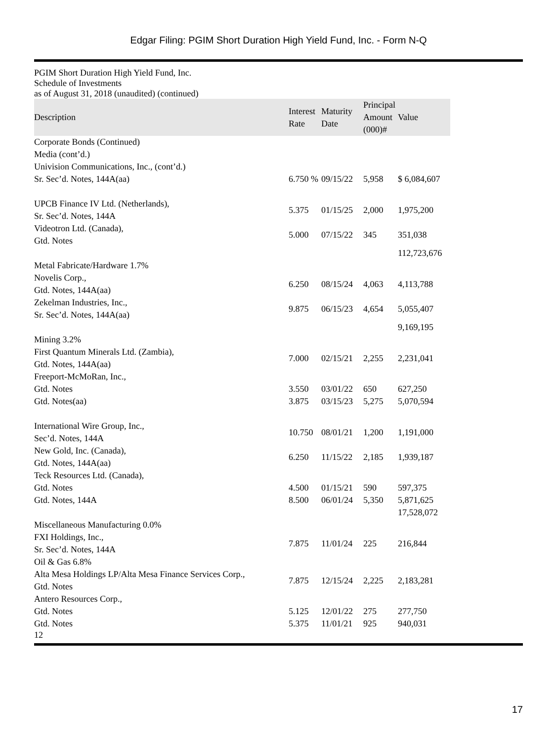Edgar Filing: PGIM Short Duration High Yield Fund, Inc. - Form N-Q
PGIM Short Duration High Yield Fund, Inc.
Schedule of Investments
as of August 31, 2018 (unaudited) (continued)
| Description | Interest Rate | Maturity Date | Principal Amount (000)# | Value |
| --- | --- | --- | --- | --- |
| Corporate Bonds (Continued) Media (cont’d.) Univision Communications, Inc., (cont’d.) | | | | |
| Sr. Sec’d. Notes, 144A(aa) | 6.750 % | 09/15/22 | 5,958 | $ 6,084,607 |
| UPCB Finance IV Ltd. (Netherlands), Sr. Sec’d. Notes, 144A | 5.375 | 01/15/25 | 2,000 | 1,975,200 |
| Videotron Ltd. (Canada), Gtd. Notes | 5.000 | 07/15/22 | 345 | 351,038 |
| | | | | 112,723,676 |
| Metal Fabricate/Hardware 1.7% | | | | |
| Novelis Corp., Gtd. Notes, 144A(aa) | 6.250 | 08/15/24 | 4,063 | 4,113,788 |
| Zekelman Industries, Inc., Sr. Sec’d. Notes, 144A(aa) | 9.875 | 06/15/23 | 4,654 | 5,055,407 |
| | | | | 9,169,195 |
| Mining 3.2% | | | | |
| First Quantum Minerals Ltd. (Zambia), Gtd. Notes, 144A(aa) | 7.000 | 02/15/21 | 2,255 | 2,231,041 |
| Freeport-McMoRan, Inc., | | | | |
| Gtd. Notes | 3.550 | 03/01/22 | 650 | 627,250 |
| Gtd. Notes(aa) | 3.875 | 03/15/23 | 5,275 | 5,070,594 |
| International Wire Group, Inc., Sec’d. Notes, 144A | 10.750 | 08/01/21 | 1,200 | 1,191,000 |
| New Gold, Inc. (Canada), Gtd. Notes, 144A(aa) | 6.250 | 11/15/22 | 2,185 | 1,939,187 |
| Teck Resources Ltd. (Canada), | | | | |
| Gtd. Notes | 4.500 | 01/15/21 | 590 | 597,375 |
| Gtd. Notes, 144A | 8.500 | 06/01/24 | 5,350 | 5,871,625 |
| | | | | 17,528,072 |
| Miscellaneous Manufacturing 0.0% | | | | |
| FXI Holdings, Inc., Sr. Sec’d. Notes, 144A | 7.875 | 11/01/24 | 225 | 216,844 |
| Oil & Gas 6.8% | | | | |
| Alta Mesa Holdings LP/Alta Mesa Finance Services Corp., Gtd. Notes | 7.875 | 12/15/24 | 2,225 | 2,183,281 |
| Antero Resources Corp., | | | | |
| Gtd. Notes | 5.125 | 12/01/22 | 275 | 277,750 |
| Gtd. Notes | 5.375 | 11/01/21 | 925 | 940,031 |
12
17